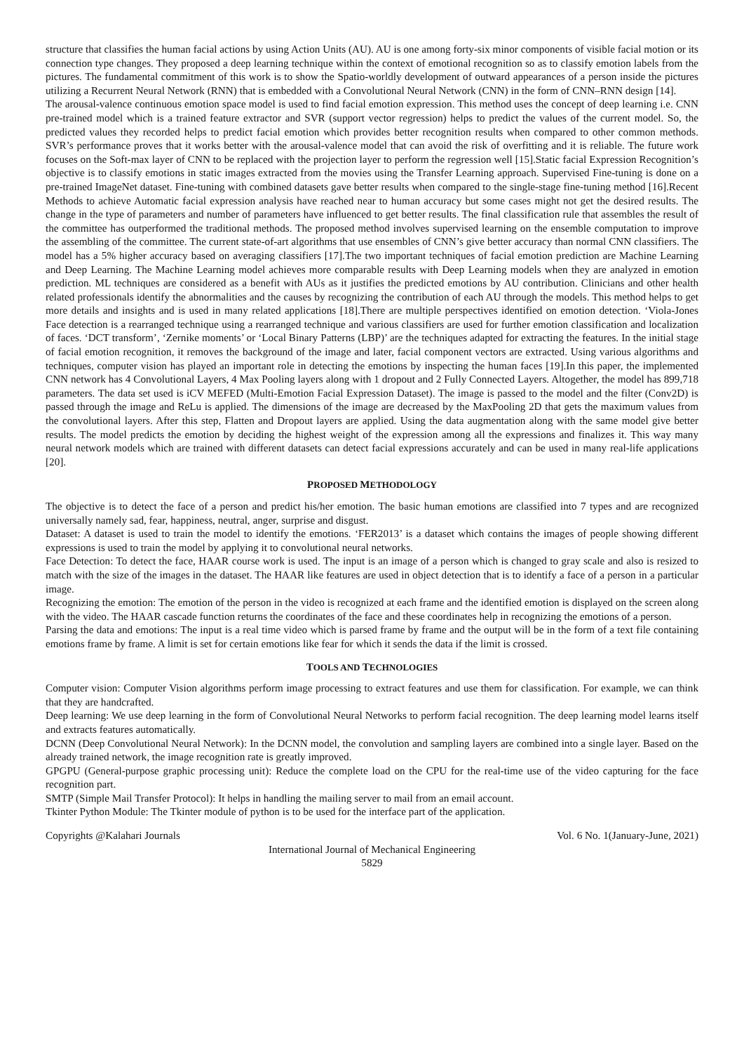structure that classifies the human facial actions by using Action Units (AU). AU is one among forty-six minor components of visible facial motion or its connection type changes. They proposed a deep learning technique within the context of emotional recognition so as to classify emotion labels from the pictures. The fundamental commitment of this work is to show the Spatio-worldly development of outward appearances of a person inside the pictures utilizing a Recurrent Neural Network (RNN) that is embedded with a Convolutional Neural Network (CNN) in the form of CNN–RNN design [14].
The arousal-valence continuous emotion space model is used to find facial emotion expression. This method uses the concept of deep learning i.e. CNN pre-trained model which is a trained feature extractor and SVR (support vector regression) helps to predict the values of the current model. So, the predicted values they recorded helps to predict facial emotion which provides better recognition results when compared to other common methods. SVR’s performance proves that it works better with the arousal-valence model that can avoid the risk of overfitting and it is reliable. The future work focuses on the Soft-max layer of CNN to be replaced with the projection layer to perform the regression well [15].Static facial Expression Recognition’s objective is to classify emotions in static images extracted from the movies using the Transfer Learning approach. Supervised Fine-tuning is done on a pre-trained ImageNet dataset. Fine-tuning with combined datasets gave better results when compared to the single-stage fine-tuning method [16].Recent Methods to achieve Automatic facial expression analysis have reached near to human accuracy but some cases might not get the desired results. The change in the type of parameters and number of parameters have influenced to get better results. The final classification rule that assembles the result of the committee has outperformed the traditional methods. The proposed method involves supervised learning on the ensemble computation to improve the assembling of the committee. The current state-of-art algorithms that use ensembles of CNN’s give better accuracy than normal CNN classifiers. The model has a 5% higher accuracy based on averaging classifiers [17].The two important techniques of facial emotion prediction are Machine Learning and Deep Learning. The Machine Learning model achieves more comparable results with Deep Learning models when they are analyzed in emotion prediction. ML techniques are considered as a benefit with AUs as it justifies the predicted emotions by AU contribution. Clinicians and other health related professionals identify the abnormalities and the causes by recognizing the contribution of each AU through the models. This method helps to get more details and insights and is used in many related applications [18].There are multiple perspectives identified on emotion detection. ‘Viola-Jones Face detection is a rearranged technique using a rearranged technique and various classifiers are used for further emotion classification and localization of faces. ‘DCT transform’, ‘Zernike moments’ or ‘Local Binary Patterns (LBP)’ are the techniques adapted for extracting the features. In the initial stage of facial emotion recognition, it removes the background of the image and later, facial component vectors are extracted. Using various algorithms and techniques, computer vision has played an important role in detecting the emotions by inspecting the human faces [19].In this paper, the implemented CNN network has 4 Convolutional Layers, 4 Max Pooling layers along with 1 dropout and 2 Fully Connected Layers. Altogether, the model has 899,718 parameters. The data set used is iCV MEFED (Multi-Emotion Facial Expression Dataset). The image is passed to the model and the filter (Conv2D) is passed through the image and ReLu is applied. The dimensions of the image are decreased by the MaxPooling 2D that gets the maximum values from the convolutional layers. After this step, Flatten and Dropout layers are applied. Using the data augmentation along with the same model give better results. The model predicts the emotion by deciding the highest weight of the expression among all the expressions and finalizes it. This way many neural network models which are trained with different datasets can detect facial expressions accurately and can be used in many real-life applications [20].
PROPOSED METHODOLOGY
The objective is to detect the face of a person and predict his/her emotion. The basic human emotions are classified into 7 types and are recognized universally namely sad, fear, happiness, neutral, anger, surprise and disgust.
Dataset: A dataset is used to train the model to identify the emotions. ‘FER2013’ is a dataset which contains the images of people showing different expressions is used to train the model by applying it to convolutional neural networks.
Face Detection: To detect the face, HAAR course work is used. The input is an image of a person which is changed to gray scale and also is resized to match with the size of the images in the dataset. The HAAR like features are used in object detection that is to identify a face of a person in a particular image.
Recognizing the emotion: The emotion of the person in the video is recognized at each frame and the identified emotion is displayed on the screen along with the video. The HAAR cascade function returns the coordinates of the face and these coordinates help in recognizing the emotions of a person.
Parsing the data and emotions: The input is a real time video which is parsed frame by frame and the output will be in the form of a text file containing emotions frame by frame. A limit is set for certain emotions like fear for which it sends the data if the limit is crossed.
TOOLS AND TECHNOLOGIES
Computer vision: Computer Vision algorithms perform image processing to extract features and use them for classification. For example, we can think that they are handcrafted.
Deep learning: We use deep learning in the form of Convolutional Neural Networks to perform facial recognition. The deep learning model learns itself and extracts features automatically.
DCNN (Deep Convolutional Neural Network): In the DCNN model, the convolution and sampling layers are combined into a single layer. Based on the already trained network, the image recognition rate is greatly improved.
GPGPU (General-purpose graphic processing unit): Reduce the complete load on the CPU for the real-time use of the video capturing for the face recognition part.
SMTP (Simple Mail Transfer Protocol): It helps in handling the mailing server to mail from an email account.
Tkinter Python Module: The Tkinter module of python is to be used for the interface part of the application.
Copyrights @Kalahari Journals Vol. 6 No. 1(January-June, 2021)
International Journal of Mechanical Engineering
5829